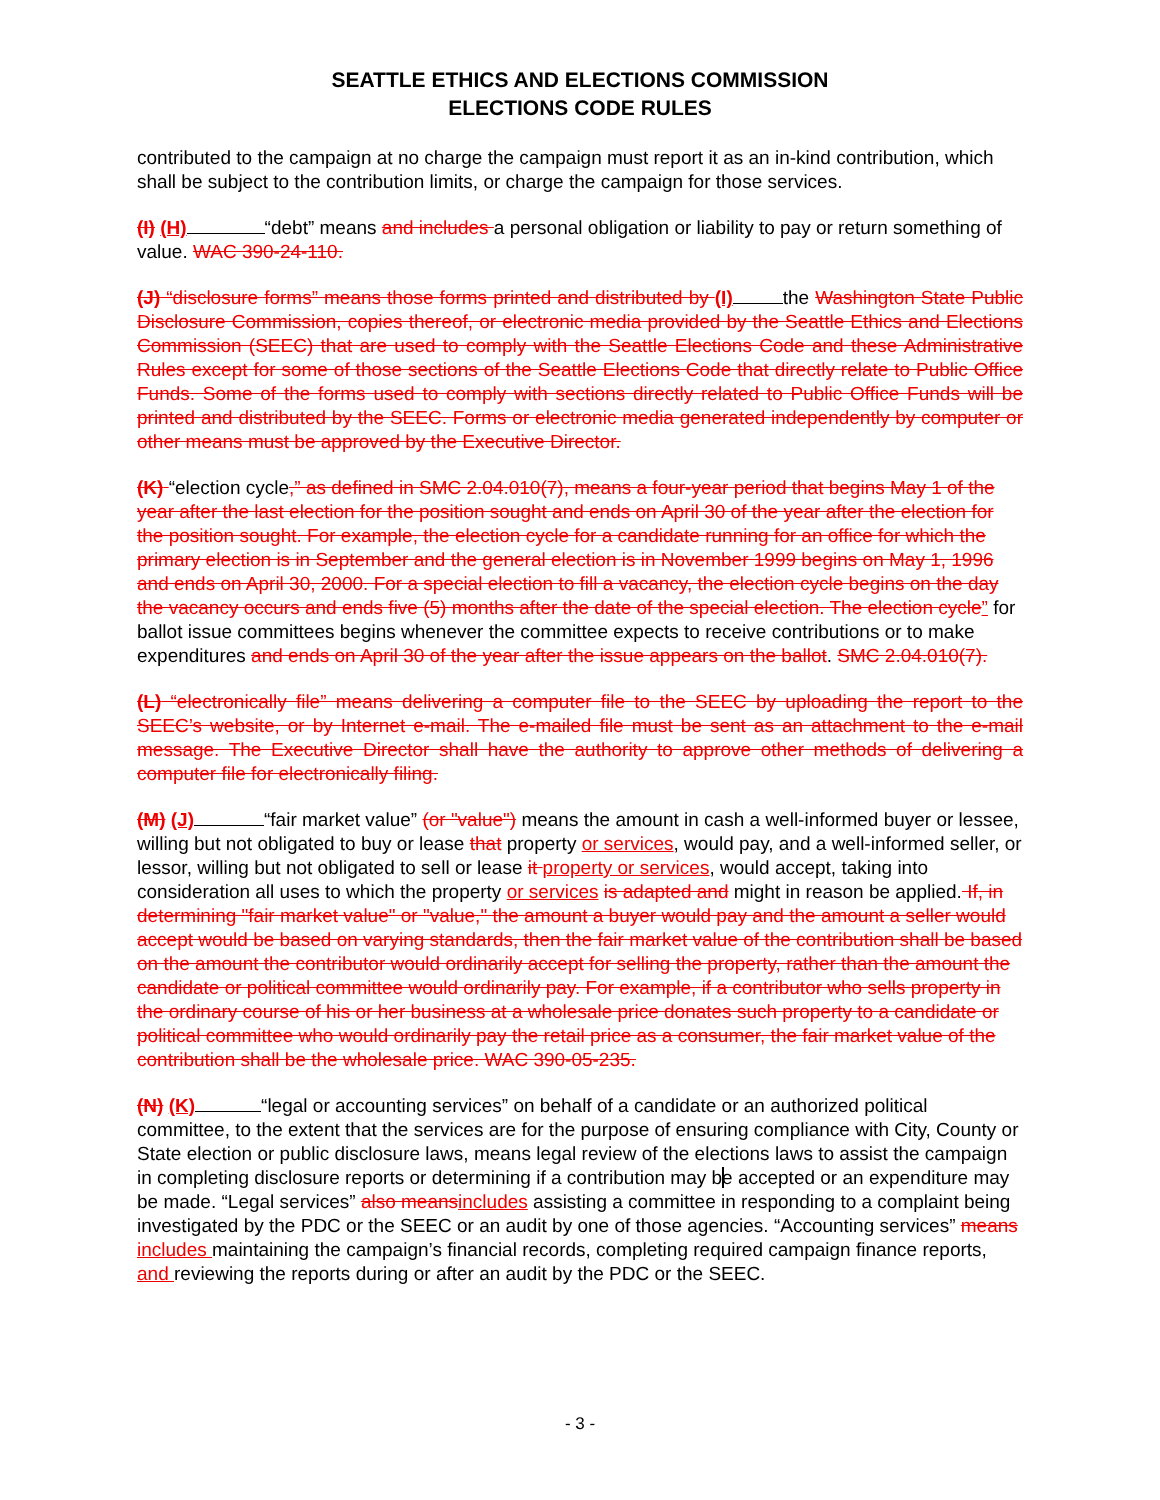SEATTLE ETHICS AND ELECTIONS COMMISSION
ELECTIONS CODE RULES
contributed to the campaign at no charge the campaign must report it as an in-kind contribution, which shall be subject to the contribution limits, or charge the campaign for those services.
(I) (H) “debt” means and includes a personal obligation or liability to pay or return something of value. WAC 390-24-110.
(J) “disclosure forms” means those forms printed and distributed by (I) the Washington State Public Disclosure Commission, copies thereof, or electronic media provided by the Seattle Ethics and Elections Commission (SEEC) that are used to comply with the Seattle Elections Code and these Administrative Rules except for some of those sections of the Seattle Elections Code that directly relate to Public Office Funds. Some of the forms used to comply with sections directly related to Public Office Funds will be printed and distributed by the SEEC. Forms or electronic media generated independently by computer or other means must be approved by the Executive Director.
(K) “election cycle,” as defined in SMC 2.04.010(7), means a four-year period that begins May 1 of the year after the last election for the position sought and ends on April 30 of the year after the election for the position sought. For example, the election cycle for a candidate running for an office for which the primary election is in September and the general election is in November 1999 begins on May 1, 1996 and ends on April 30, 2000. For a special election to fill a vacancy, the election cycle begins on the day the vacancy occurs and ends five (5) months after the date of the special election. The election cycle” for ballot issue committees begins whenever the committee expects to receive contributions or to make expenditures and ends on April 30 of the year after the issue appears on the ballot. SMC 2.04.010(7).
(L) “electronically file” means delivering a computer file to the SEEC by uploading the report to the SEEC’s website, or by Internet e-mail. The e-mailed file must be sent as an attachment to the e-mail message. The Executive Director shall have the authority to approve other methods of delivering a computer file for electronically filing.
(M) (J) “fair market value” (or "value") means the amount in cash a well-informed buyer or lessee, willing but not obligated to buy or lease that property or services, would pay, and a well-informed seller, or lessor, willing but not obligated to sell or lease it property or services, would accept, taking into consideration all uses to which the property or services is adapted and might in reason be applied. If, in determining "fair market value" or "value," the amount a buyer would pay and the amount a seller would accept would be based on varying standards, then the fair market value of the contribution shall be based on the amount the contributor would ordinarily accept for selling the property, rather than the amount the candidate or political committee would ordinarily pay. For example, if a contributor who sells property in the ordinary course of his or her business at a wholesale price donates such property to a candidate or political committee who would ordinarily pay the retail price as a consumer, the fair market value of the contribution shall be the wholesale price. WAC 390-05-235.
(N) (K) “legal or accounting services” on behalf of a candidate or an authorized political committee, to the extent that the services are for the purpose of ensuring compliance with City, County or State election or public disclosure laws, means legal review of the elections laws to assist the campaign in completing disclosure reports or determining if a contribution may be accepted or an expenditure may be made. “Legal services” also meansincludes assisting a committee in responding to a complaint being investigated by the PDC or the SEEC or an audit by one of those agencies. “Accounting services” means includes maintaining the campaign’s financial records, completing required campaign finance reports, and reviewing the reports during or after an audit by the PDC or the SEEC.
- 3 -